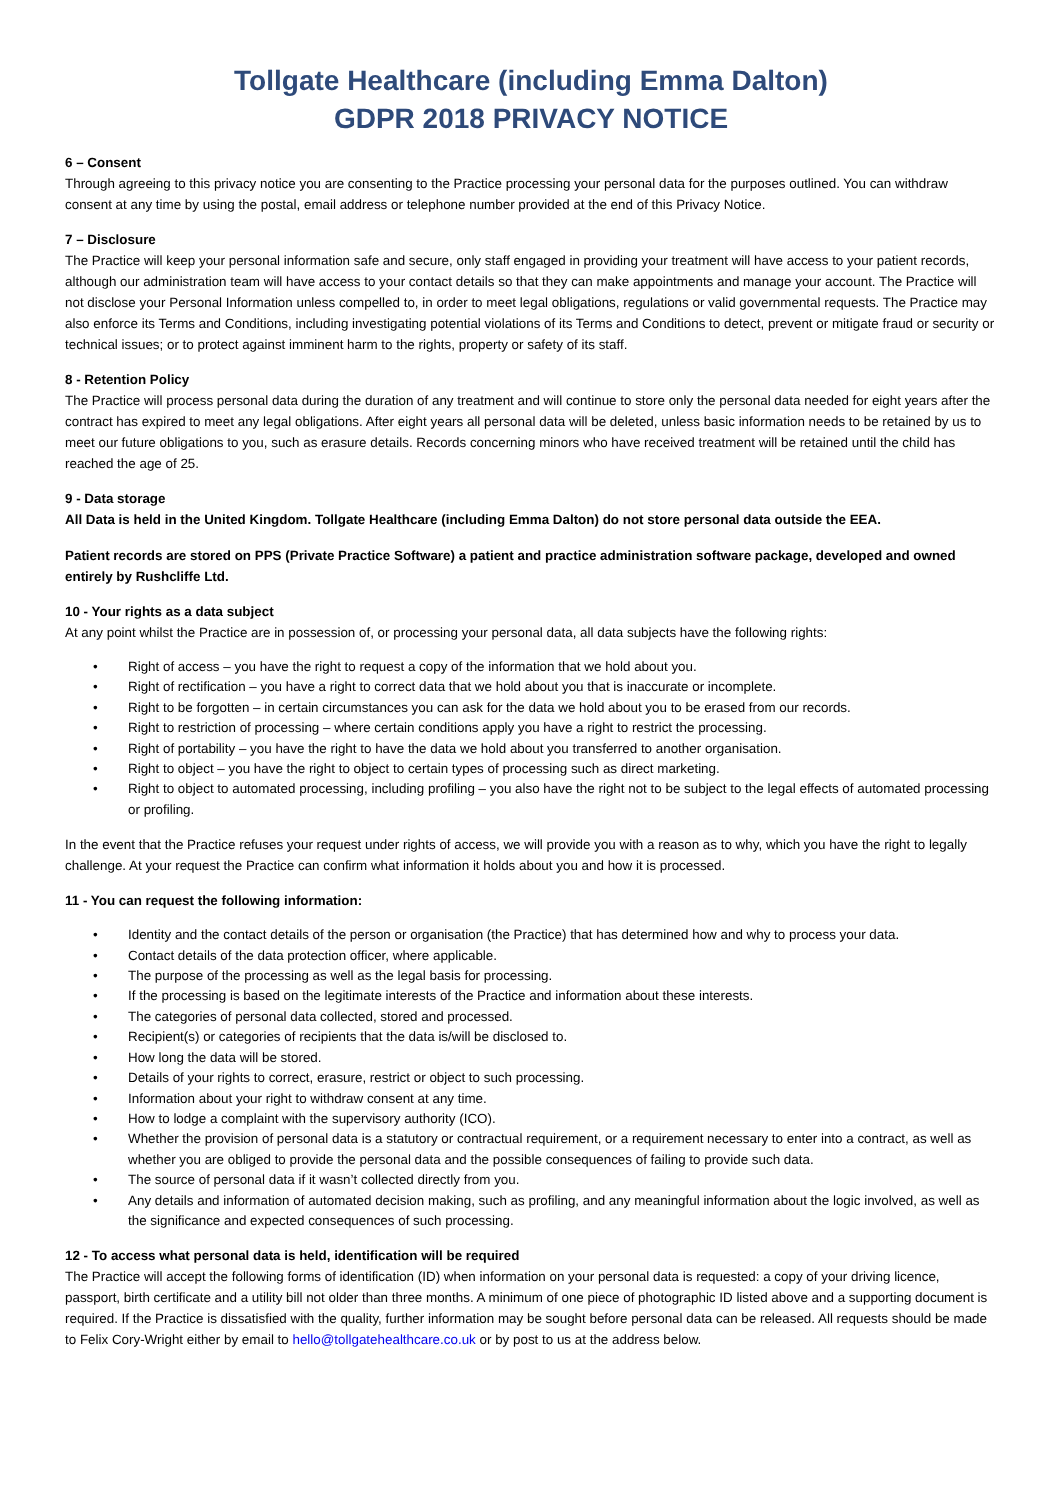Tollgate Healthcare (including Emma Dalton)
GDPR 2018 PRIVACY NOTICE
6 – Consent
Through agreeing to this privacy notice you are consenting to the Practice processing your personal data for the purposes outlined. You can withdraw consent at any time by using the postal, email address or telephone number provided at the end of this Privacy Notice.
7 – Disclosure
The Practice will keep your personal information safe and secure, only staff engaged in providing your treatment will have access to your patient records, although our administration team will have access to your contact details so that they can make appointments and manage your account. The Practice will not disclose your Personal Information unless compelled to, in order to meet legal obligations, regulations or valid governmental requests. The Practice may also enforce its Terms and Conditions, including investigating potential violations of its Terms and Conditions to detect, prevent or mitigate fraud or security or technical issues; or to protect against imminent harm to the rights, property or safety of its staff.
8 - Retention Policy
The Practice will process personal data during the duration of any treatment and will continue to store only the personal data needed for eight years after the contract has expired to meet any legal obligations. After eight years all personal data will be deleted, unless basic information needs to be retained by us to meet our future obligations to you, such as erasure details. Records concerning minors who have received treatment will be retained until the child has reached the age of 25.
9 - Data storage
All Data is held in the United Kingdom. Tollgate Healthcare (including Emma Dalton) do not store personal data outside the EEA.
Patient records are stored on PPS (Private Practice Software) a patient and practice administration software package, developed and owned entirely by Rushcliffe Ltd.
10 - Your rights as a data subject
At any point whilst the Practice are in possession of, or processing your personal data, all data subjects have the following rights:
• Right of access – you have the right to request a copy of the information that we hold about you.
• Right of rectification – you have a right to correct data that we hold about you that is inaccurate or incomplete.
• Right to be forgotten – in certain circumstances you can ask for the data we hold about you to be erased from our records.
• Right to restriction of processing – where certain conditions apply you have a right to restrict the processing.
• Right of portability – you have the right to have the data we hold about you transferred to another organisation.
• Right to object – you have the right to object to certain types of processing such as direct marketing.
• Right to object to automated processing, including profiling – you also have the right not to be subject to the legal effects of automated processing or profiling.
In the event that the Practice refuses your request under rights of access, we will provide you with a reason as to why, which you have the right to legally challenge. At your request the Practice can confirm what information it holds about you and how it is processed.
11 - You can request the following information:
• Identity and the contact details of the person or organisation (the Practice) that has determined how and why to process your data.
• Contact details of the data protection officer, where applicable.
• The purpose of the processing as well as the legal basis for processing.
• If the processing is based on the legitimate interests of the Practice and information about these interests.
• The categories of personal data collected, stored and processed.
• Recipient(s) or categories of recipients that the data is/will be disclosed to.
• How long the data will be stored.
• Details of your rights to correct, erasure, restrict or object to such processing.
• Information about your right to withdraw consent at any time.
• How to lodge a complaint with the supervisory authority (ICO).
• Whether the provision of personal data is a statutory or contractual requirement, or a requirement necessary to enter into a contract, as well as whether you are obliged to provide the personal data and the possible consequences of failing to provide such data.
• The source of personal data if it wasn’t collected directly from you.
• Any details and information of automated decision making, such as profiling, and any meaningful information about the logic involved, as well as the significance and expected consequences of such processing.
12 - To access what personal data is held, identification will be required
The Practice will accept the following forms of identification (ID) when information on your personal data is requested: a copy of your driving licence, passport, birth certificate and a utility bill not older than three months. A minimum of one piece of photographic ID listed above and a supporting document is required. If the Practice is dissatisfied with the quality, further information may be sought before personal data can be released. All requests should be made to Felix Cory-Wright either by email to hello@tollgatehealthcare.co.uk or by post to us at the address below.